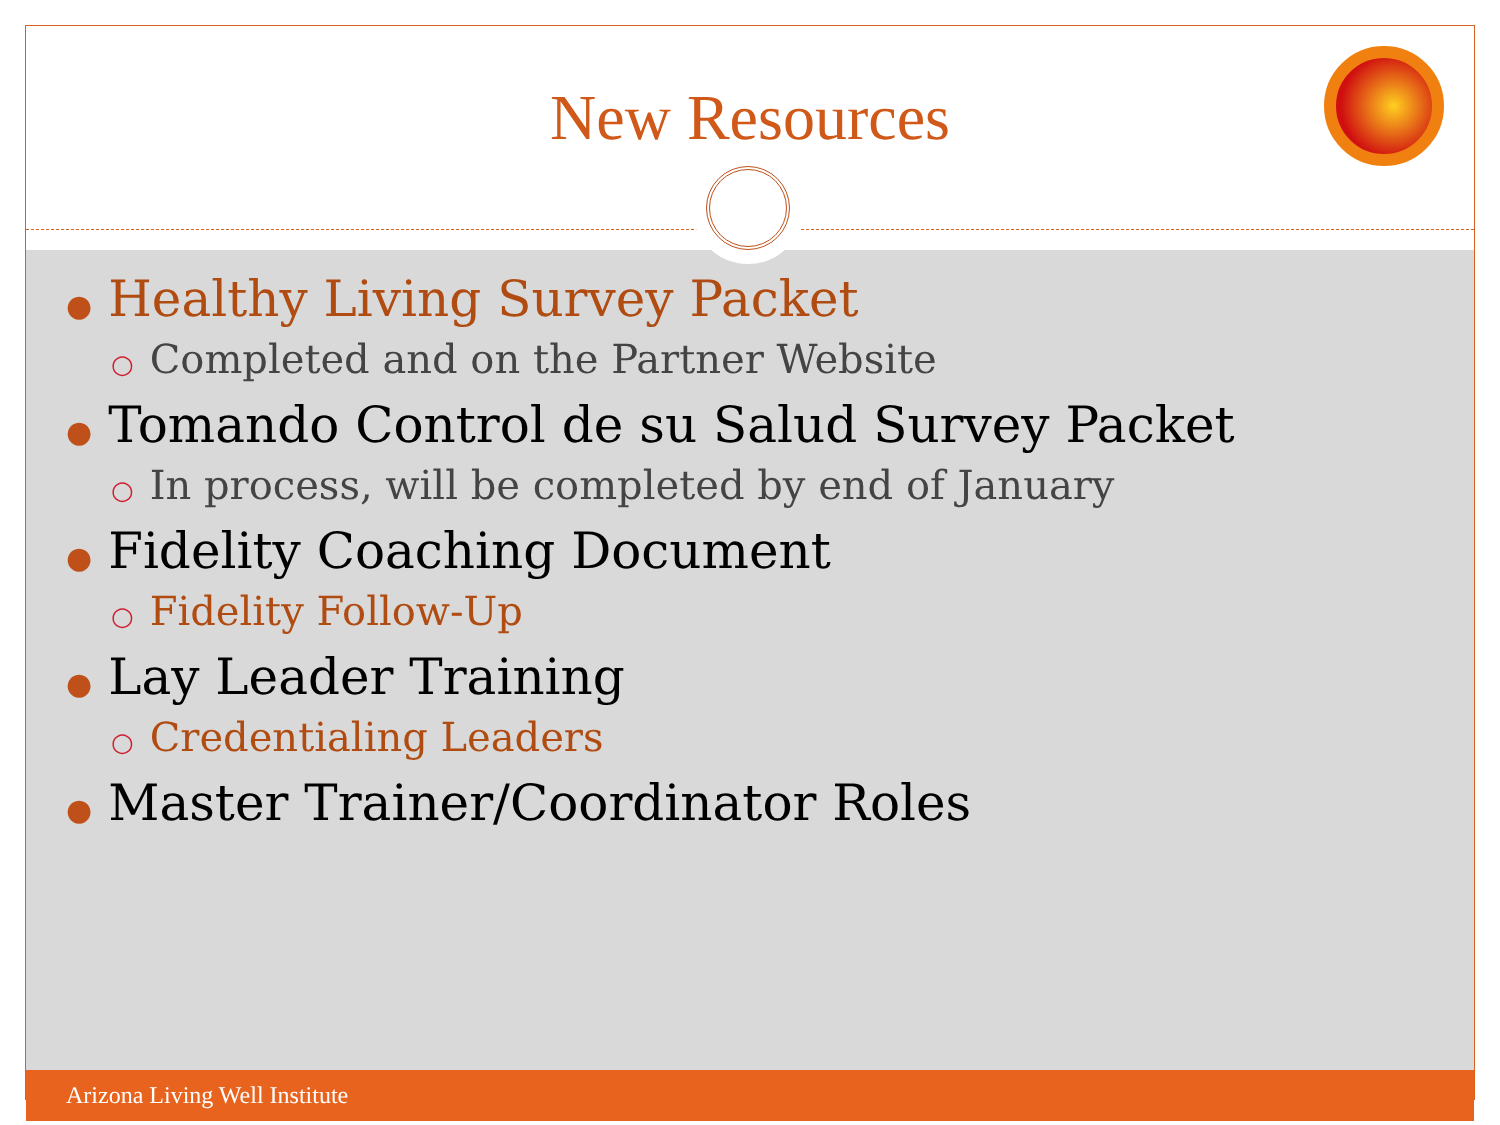New Resources
● Healthy Living Survey Packet
○ Completed and on the Partner Website
● Tomando Control de su Salud Survey Packet
○ In process, will be completed by end of January
● Fidelity Coaching Document
○ Fidelity Follow-Up
● Lay Leader Training
○ Credentialing Leaders
● Master Trainer/Coordinator Roles
Arizona Living Well Institute